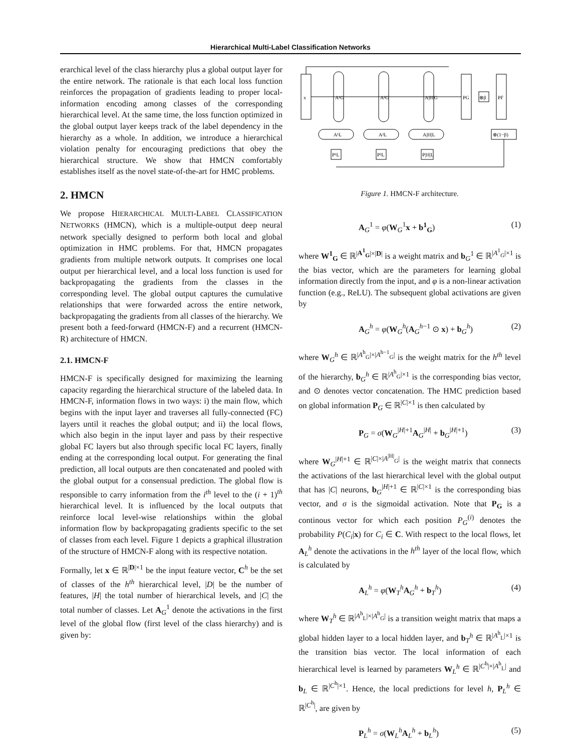Hierarchical Multi-Label Classification Networks
erarchical level of the class hierarchy plus a global output layer for the entire network. The rationale is that each local loss function reinforces the propagation of gradients leading to proper local-information encoding among classes of the corresponding hierarchical level. At the same time, the loss function optimized in the global output layer keeps track of the label dependency in the hierarchy as a whole. In addition, we introduce a hierarchical violation penalty for encouraging predictions that obey the hierarchical structure. We show that HMCN comfortably establishes itself as the novel state-of-the-art for HMC problems.
2. HMCN
We propose HIERARCHICAL MULTI-LABEL CLASSIFICATION NETWORKS (HMCN), which is a multiple-output deep neural network specially designed to perform both local and global optimization in HMC problems. For that, HMCN propagates gradients from multiple network outputs. It comprises one local output per hierarchical level, and a local loss function is used for backpropagating the gradients from the classes in the corresponding level. The global output captures the cumulative relationships that were forwarded across the entire network, backpropagating the gradients from all classes of the hierarchy. We present both a feed-forward (HMCN-F) and a recurrent (HMCN-R) architecture of HMCN.
2.1. HMCN-F
HMCN-F is specifically designed for maximizing the learning capacity regarding the hierarchical structure of the labeled data. In HMCN-F, information flows in two ways: i) the main flow, which begins with the input layer and traverses all fully-connected (FC) layers until it reaches the global output; and ii) the local flows, which also begin in the input layer and pass by their respective global FC layers but also through specific local FC layers, finally ending at the corresponding local output. For generating the final prediction, all local outputs are then concatenated and pooled with the global output for a consensual prediction. The global flow is responsible to carry information from the i<sup>th</sup> level to the (i + 1)<sup>th</sup> hierarchical level. It is influenced by the local outputs that reinforce local level-wise relationships within the global information flow by backpropagating gradients specific to the set of classes from each level. Figure 1 depicts a graphical illustration of the structure of HMCN-F along with its respective notation.
Formally, let x ∈ ℝ<sup>|D|×1</sup> be the input feature vector, C<sup>h</sup> be the set of classes of the h<sup>th</sup> hierarchical level, |D| be the number of features, |H| the total number of hierarchical levels, and |C| the total number of classes. Let A<sub>G</sub><sup>1</sup> denote the activations in the first level of the global flow (first level of the class hierarchy) and is given by:
x
A¹G
A²G
A|H|G
PG
⊗β
PF
A¹L
A²L
A|H|L
⊗(1−β)
P¹L
P²L
P|H|L
Figure 1. HMCN-F architecture.
A<sub>G</sub><sup>1</sup> = φ(W<sub>G</sub><sup>1</sup>x + b<sup>1</sup><sub>G</sub>) (1)
where W<sup>1</sup><sub>G</sub> ∈ ℝ<sup>|A<sup>1</sup><sub>G</sub>|×|D|</sup> is a weight matrix and b<sub>G</sub><sup>1</sup> ∈ ℝ<sup>|A<sup>1</sup><sub>G</sub>|×1</sup> is the bias vector, which are the parameters for learning global information directly from the input, and φ is a non-linear activation function (e.g., ReLU). The subsequent global activations are given by
A<sub>G</sub><sup>h</sup> = φ(W<sub>G</sub><sup>h</sup>(A<sub>G</sub><sup>h−1</sup> ⊙ x) + b<sub>G</sub><sup>h</sup>) (2)
where W<sub>G</sub><sup>h</sup> ∈ ℝ<sup>|A<sup>h</sup><sub>G</sub>|×|A<sup>h−1</sup><sub>G</sub>|</sup> is the weight matrix for the h<sup>th</sup> level of the hierarchy, b<sub>G</sub><sup>h</sup> ∈ ℝ<sup>|A<sup>h</sup><sub>G</sub>|×1</sup> is the corresponding bias vector, and ⊙ denotes vector concatenation. The HMC prediction based on global information P<sub>G</sub> ∈ ℝ<sup>|C|×1</sup> is then calculated by
P<sub>G</sub> = σ(W<sub>G</sub><sup>|H|+1</sup>A<sub>G</sub><sup>|H|</sup> + b<sub>G</sub><sup>|H|+1</sup>) (3)
where W<sub>G</sub><sup>|H|+1</sup> ∈ ℝ<sup>|C|×|A<sup>|H|</sup><sub>G</sub>|</sup> is the weight matrix that connects the activations of the last hierarchical level with the global output that has |C| neurons, b<sub>G</sub><sup>|H|+1</sup> ∈ ℝ<sup>|C|×1</sup> is the corresponding bias vector, and σ is the sigmoidal activation. Note that P<sub>G</sub> is a continous vector for which each position P<sub>G</sub><sup>(i)</sup> denotes the probability P(C<sub>i</sub>|x) for C<sub>i</sub> ∈ C. With respect to the local flows, let A<sub>L</sub><sup>h</sup> denote the activations in the h<sup>th</sup> layer of the local flow, which is calculated by
A<sub>L</sub><sup>h</sup> = φ(W<sub>T</sub><sup>h</sup>A<sub>G</sub><sup>h</sup> + b<sub>T</sub><sup>h</sup>) (4)
where W<sub>T</sub><sup>h</sup> ∈ ℝ<sup>|A<sup>h</sup><sub>L</sub>|×|A<sup>h</sup><sub>G</sub>|</sup> is a transition weight matrix that maps a global hidden layer to a local hidden layer, and b<sub>T</sub><sup>h</sup> ∈ ℝ<sup>|A<sup>h</sup><sub>L</sub>|×1</sup> is the transition bias vector. The local information of each hierarchical level is learned by parameters W<sub>L</sub><sup>h</sup> ∈ ℝ<sup>|C<sup>h</sup>|×|A<sup>h</sup><sub>L</sub>|</sup> and b<sub>L</sub> ∈ ℝ<sup>|C<sup>h</sup>|×1</sup>. Hence, the local predictions for level h, P<sub>L</sub><sup>h</sup> ∈ ℝ<sup>|C<sup>h</sup>|</sup>, are given by
P<sub>L</sub><sup>h</sup> = σ(W<sub>L</sub><sup>h</sup>A<sub>L</sub><sup>h</sup> + b<sub>L</sub><sup>h</sup>) (5)